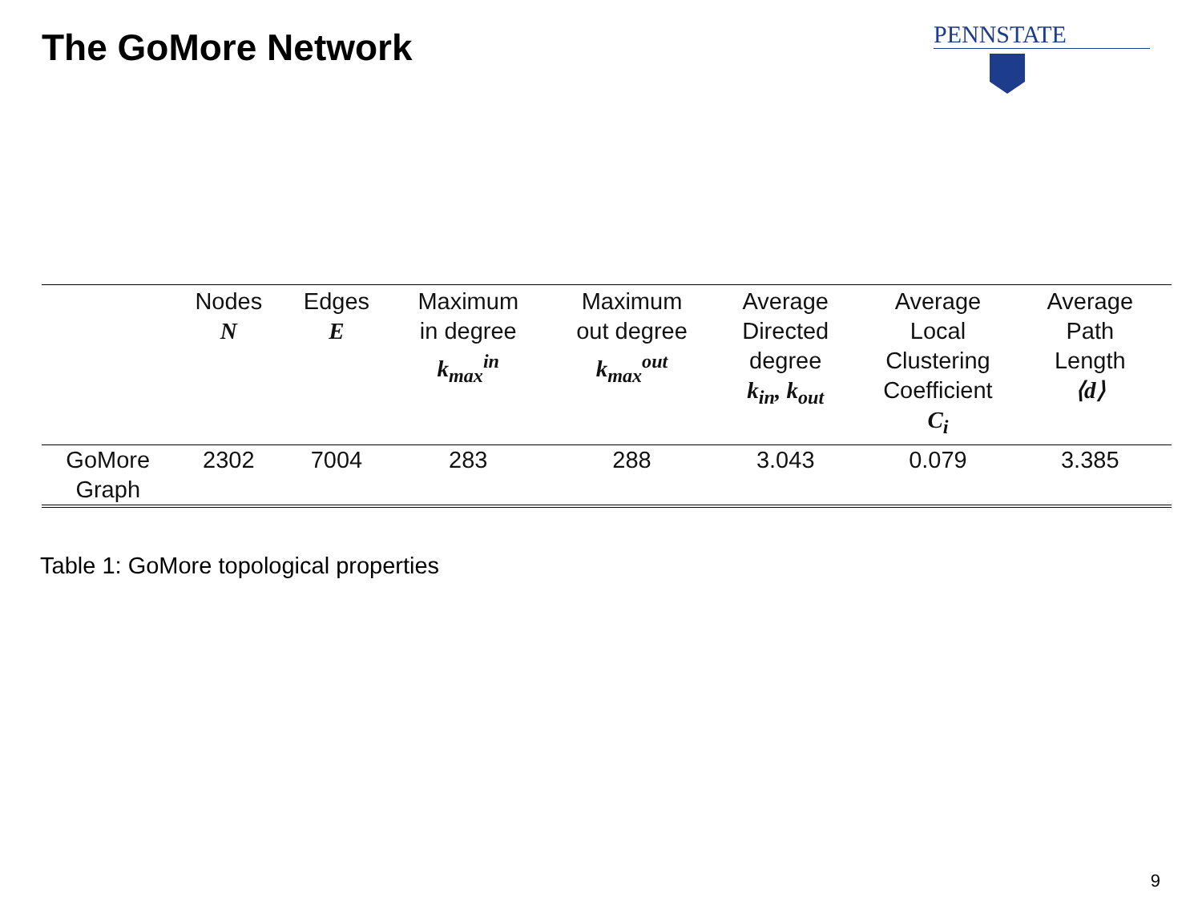The GoMore Network
PENNSTATE
| | Nodes N | Edges E | Maximum in degree k<sub>max</sub><sup>in</sup> | Maximum out degree k<sub>max</sub><sup>out</sup> | Average Directed degree k<sub>in</sub>, k<sub>out</sub> | Average Local Clustering Coefficient C<sub>i</sub> | Average Path Length ⟨d⟩ | |
| --- | --- | --- | --- | --- | --- | --- | --- | --- |
| GoMore Graph | 2302 | 7004 | 283 | 288 | 3.043 | 0.079 | 3.385 | |
Table 1: GoMore topological properties
9